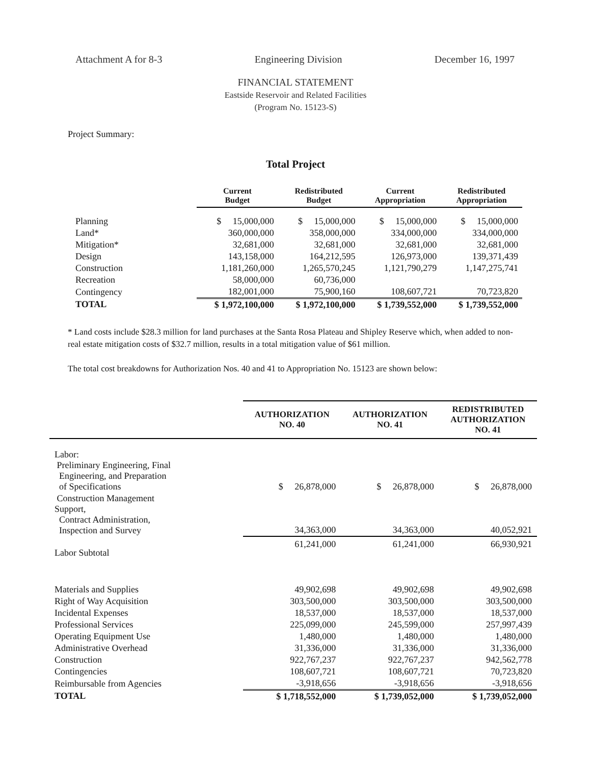Attachment A for 8-3 Engineering Division December 16, 1997
FINANCIAL STATEMENT
Eastside Reservoir and Related Facilities
(Program No. 15123-S)
Project Summary:
Total Project
| | Current Budget | Redistributed Budget | Current Appropriation | Redistributed Appropriation |
| --- | --- | --- | --- | --- |
| Planning | $ 15,000,000 | $ 15,000,000 | $ 15,000,000 | $ 15,000,000 |
| Land* | 360,000,000 | 358,000,000 | 334,000,000 | 334,000,000 |
| Mitigation* | 32,681,000 | 32,681,000 | 32,681,000 | 32,681,000 |
| Design | 143,158,000 | 164,212,595 | 126,973,000 | 139,371,439 |
| Construction | 1,181,260,000 | 1,265,570,245 | 1,121,790,279 | 1,147,275,741 |
| Recreation | 58,000,000 | 60,736,000 | | |
| Contingency | 182,001,000 | 75,900,160 | 108,607,721 | 70,723,820 |
| TOTAL | $ 1,972,100,000 | $ 1,972,100,000 | $ 1,739,552,000 | $ 1,739,552,000 |
* Land costs include $28.3 million for land purchases at the Santa Rosa Plateau and Shipley Reserve which, when added to non-real estate mitigation costs of $32.7 million, results in a total mitigation value of $61 million.
The total cost breakdowns for Authorization Nos. 40 and 41 to Appropriation No. 15123 are shown below:
| | AUTHORIZATION NO. 40 | AUTHORIZATION NO. 41 | REDISTRIBUTED AUTHORIZATION NO. 41 |
| --- | --- | --- | --- |
| Labor: Preliminary Engineering, Final Engineering, and Preparation of Specifications | $ 26,878,000 | $ 26,878,000 | $ 26,878,000 |
| Construction Management Support, Contract Administration, Inspection and Survey | 34,363,000 | 34,363,000 | 40,052,921 |
| Labor Subtotal | 61,241,000 | 61,241,000 | 66,930,921 |
| Materials and Supplies | 49,902,698 | 49,902,698 | 49,902,698 |
| Right of Way Acquisition | 303,500,000 | 303,500,000 | 303,500,000 |
| Incidental Expenses | 18,537,000 | 18,537,000 | 18,537,000 |
| Professional Services | 225,099,000 | 245,599,000 | 257,997,439 |
| Operating Equipment Use | 1,480,000 | 1,480,000 | 1,480,000 |
| Administrative Overhead | 31,336,000 | 31,336,000 | 31,336,000 |
| Construction | 922,767,237 | 922,767,237 | 942,562,778 |
| Contingencies | 108,607,721 | 108,607,721 | 70,723,820 |
| Reimbursable from Agencies | -3,918,656 | -3,918,656 | -3,918,656 |
| TOTAL | $ 1,718,552,000 | $ 1,739,052,000 | $ 1,739,052,000 |